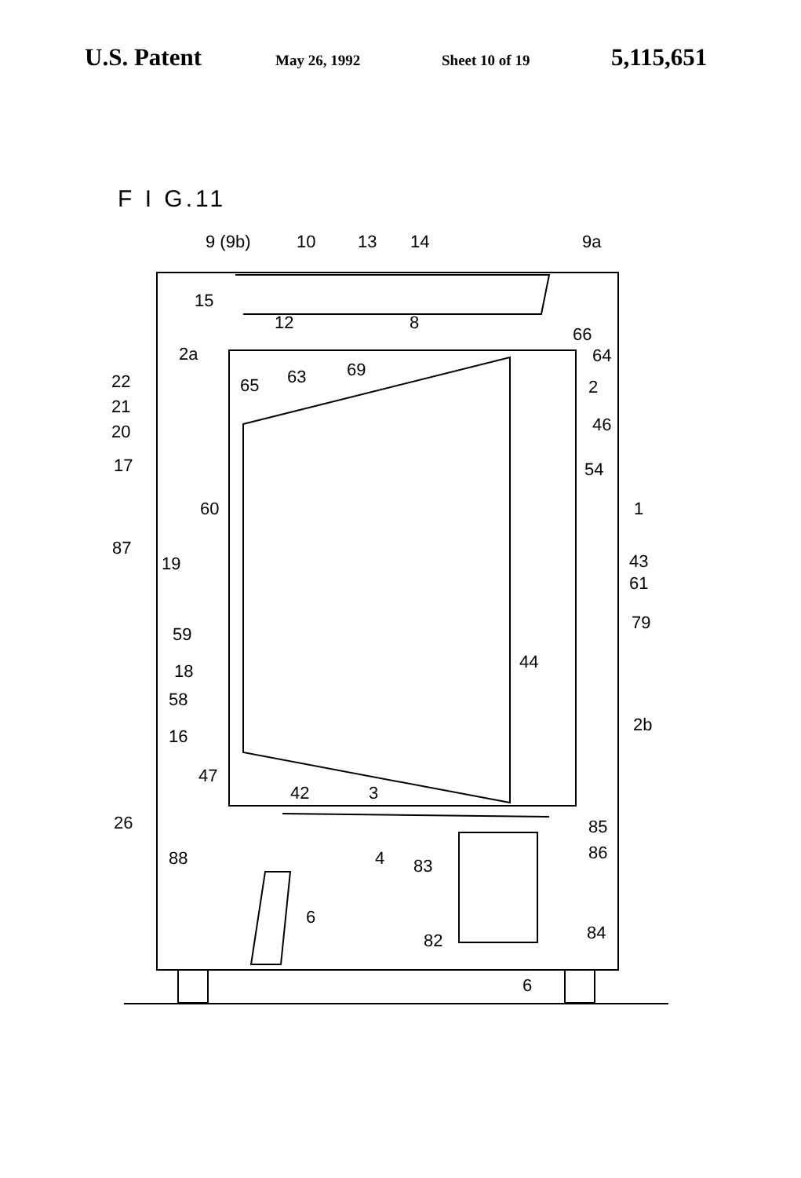U.S. Patent May 26, 1992 Sheet 10 of 19 5,115,651
F I G.11
9 (9b)
10
13
14
9a
15
12
8
66
64
2a
63
69
65
2
22
21
20
46
17
54
60
1
87
19
43
61
59
79
18
44
58
2b
16
47
42
3
26
85
88
4
83
86
6
82
84
6